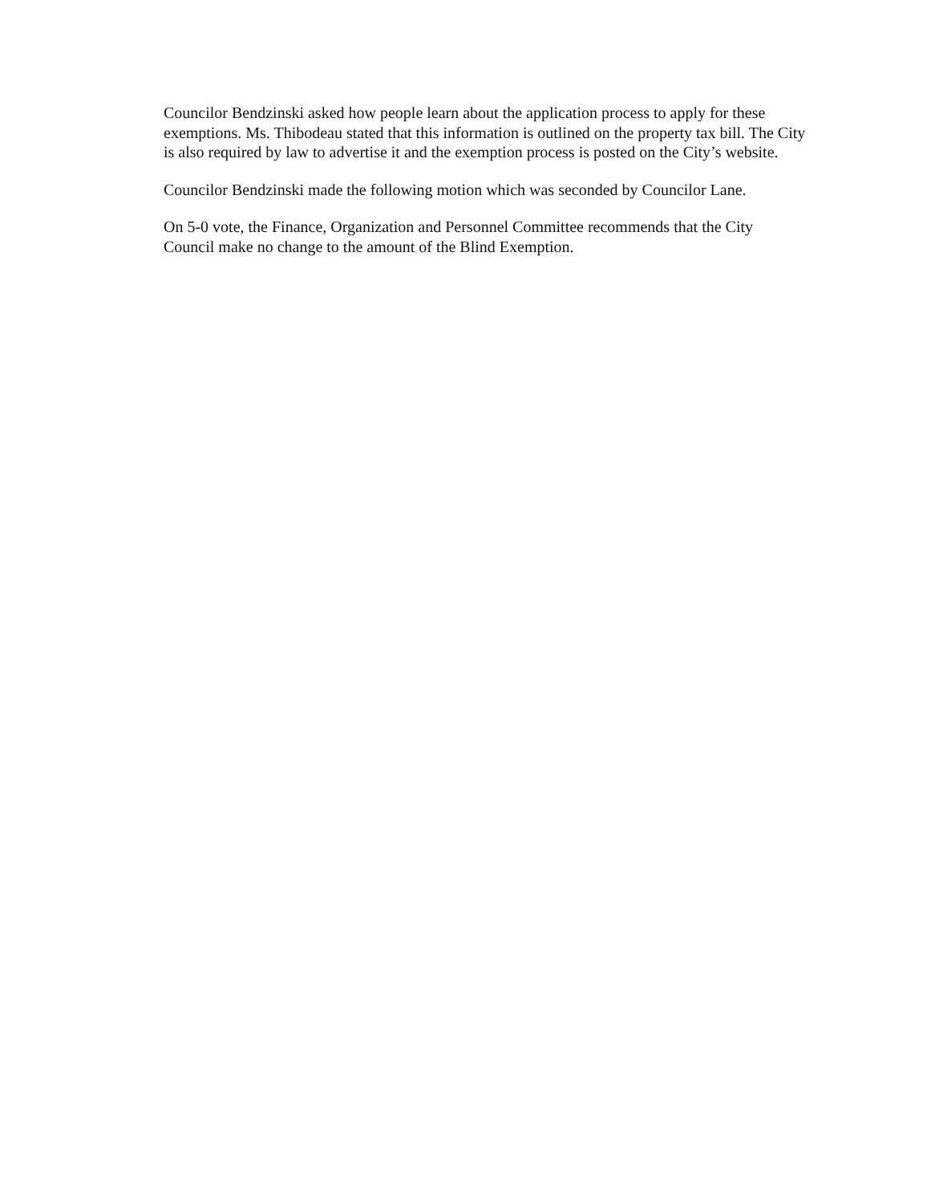Councilor Bendzinski asked how people learn about the application process to apply for these exemptions. Ms. Thibodeau stated that this information is outlined on the property tax bill. The City is also required by law to advertise it and the exemption process is posted on the City’s website.
Councilor Bendzinski made the following motion which was seconded by Councilor Lane.
On 5-0 vote, the Finance, Organization and Personnel Committee recommends that the City Council make no change to the amount of the Blind Exemption.